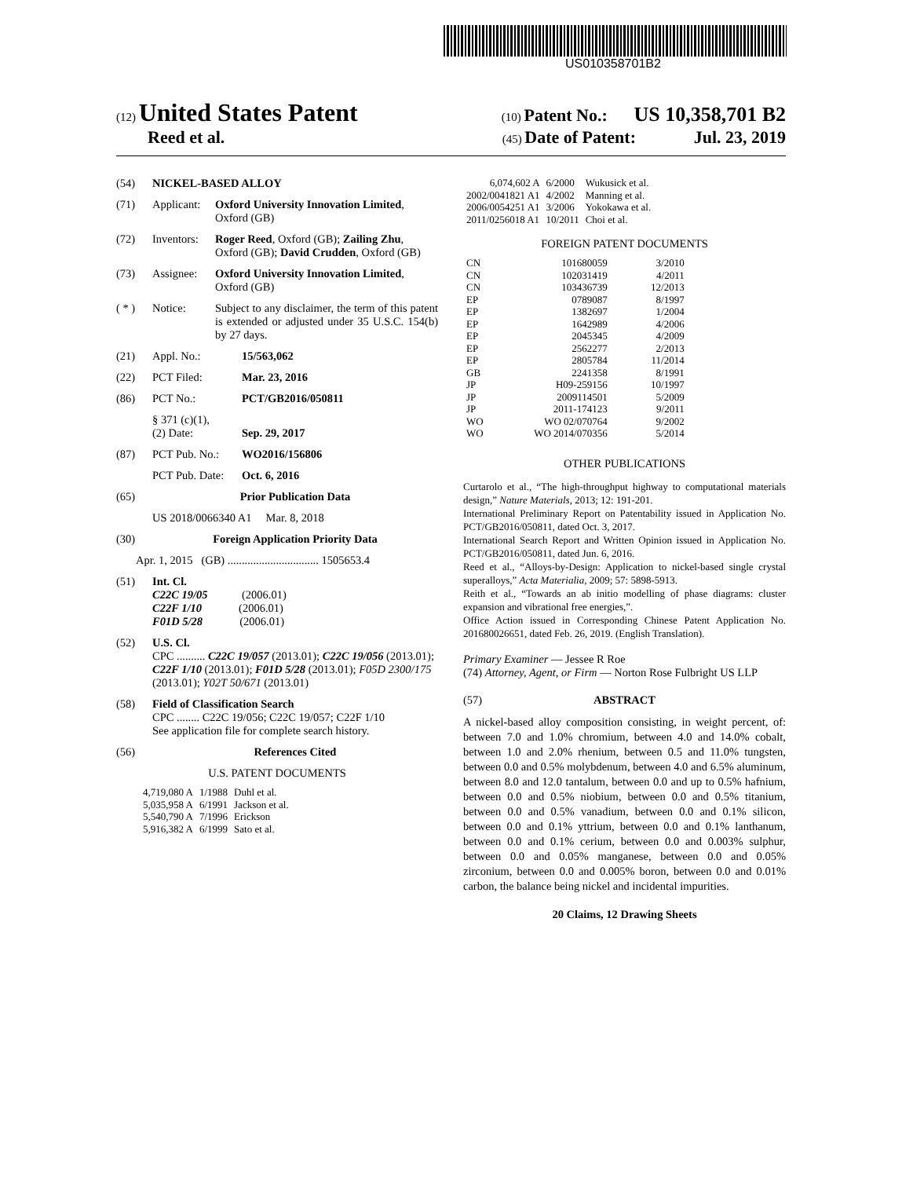US010358701B2
(12) United States Patent (10) Patent No.: US 10,358,701 B2
Reed et al. (45) Date of Patent: Jul. 23, 2019
(54) NICKEL-BASED ALLOY
(71) Applicant: Oxford University Innovation Limited, Oxford (GB)
(72) Inventors: Roger Reed, Oxford (GB); Zailing Zhu, Oxford (GB); David Crudden, Oxford (GB)
(73) Assignee: Oxford University Innovation Limited, Oxford (GB)
( * ) Notice: Subject to any disclaimer, the term of this patent is extended or adjusted under 35 U.S.C. 154(b) by 27 days.
(21) Appl. No.: 15/563,062
(22) PCT Filed: Mar. 23, 2016
(86) PCT No.: PCT/GB2016/050811
§ 371 (c)(1),
(2) Date: Sep. 29, 2017
(87) PCT Pub. No.: WO2016/156806
PCT Pub. Date: Oct. 6, 2016
(65) Prior Publication Data
US 2018/0066340 A1 Mar. 8, 2018
(30) Foreign Application Priority Data
Apr. 1, 2015 (GB) ................................ 1505653.4
(51) Int. Cl.
C22C 19/05 (2006.01)
C22F 1/10 (2006.01)
F01D 5/28 (2006.01)
(52) U.S. Cl.
CPC .......... C22C 19/057 (2013.01); C22C 19/056 (2013.01); C22F 1/10 (2013.01); F01D 5/28 (2013.01); F05D 2300/175 (2013.01); Y02T 50/671 (2013.01)
(58) Field of Classification Search
CPC ........ C22C 19/056; C22C 19/057; C22F 1/10
See application file for complete search history.
(56) References Cited
U.S. PATENT DOCUMENTS
| 4,719,080 A | 1/1988 | Duhl et al. |
| 5,035,958 A | 6/1991 | Jackson et al. |
| 5,540,790 A | 7/1996 | Erickson |
| 5,916,382 A | 6/1999 | Sato et al. |
| 6,074,602 A | 6/2000 | Wukusick et al. |
| 2002/0041821 A1 | 4/2002 | Manning et al. |
| 2006/0054251 A1 | 3/2006 | Yokokawa et al. |
| 2011/0256018 A1 | 10/2011 | Choi et al. |
FOREIGN PATENT DOCUMENTS
| CN | 101680059 | 3/2010 |
| CN | 102031419 | 4/2011 |
| CN | 103436739 | 12/2013 |
| EP | 0789087 | 8/1997 |
| EP | 1382697 | 1/2004 |
| EP | 1642989 | 4/2006 |
| EP | 2045345 | 4/2009 |
| EP | 2562277 | 2/2013 |
| EP | 2805784 | 11/2014 |
| GB | 2241358 | 8/1991 |
| JP | H09-259156 | 10/1997 |
| JP | 2009114501 | 5/2009 |
| JP | 2011-174123 | 9/2011 |
| WO | WO 02/070764 | 9/2002 |
| WO | WO 2014/070356 | 5/2014 |
OTHER PUBLICATIONS
Curtarolo et al., “The high-throughput highway to computational materials design,” Nature Materials, 2013; 12: 191-201.
International Preliminary Report on Patentability issued in Application No. PCT/GB2016/050811, dated Oct. 3, 2017.
International Search Report and Written Opinion issued in Application No. PCT/GB2016/050811, dated Jun. 6, 2016.
Reed et al., “Alloys-by-Design: Application to nickel-based single crystal superalloys,” Acta Materialia, 2009; 57: 5898-5913.
Reith et al., “Towards an ab initio modelling of phase diagrams: cluster expansion and vibrational free energies,”.
Office Action issued in Corresponding Chinese Patent Application No. 201680026651, dated Feb. 26, 2019. (English Translation).
Primary Examiner — Jessee R Roe
(74) Attorney, Agent, or Firm — Norton Rose Fulbright US LLP
(57) ABSTRACT
A nickel-based alloy composition consisting, in weight percent, of: between 7.0 and 1.0% chromium, between 4.0 and 14.0% cobalt, between 1.0 and 2.0% rhenium, between 0.5 and 11.0% tungsten, between 0.0 and 0.5% molybdenum, between 4.0 and 6.5% aluminum, between 8.0 and 12.0 tantalum, between 0.0 and up to 0.5% hafnium, between 0.0 and 0.5% niobium, between 0.0 and 0.5% titanium, between 0.0 and 0.5% vanadium, between 0.0 and 0.1% silicon, between 0.0 and 0.1% yttrium, between 0.0 and 0.1% lanthanum, between 0.0 and 0.1% cerium, between 0.0 and 0.003% sulphur, between 0.0 and 0.05% manganese, between 0.0 and 0.05% zirconium, between 0.0 and 0.005% boron, between 0.0 and 0.01% carbon, the balance being nickel and incidental impurities.
20 Claims, 12 Drawing Sheets